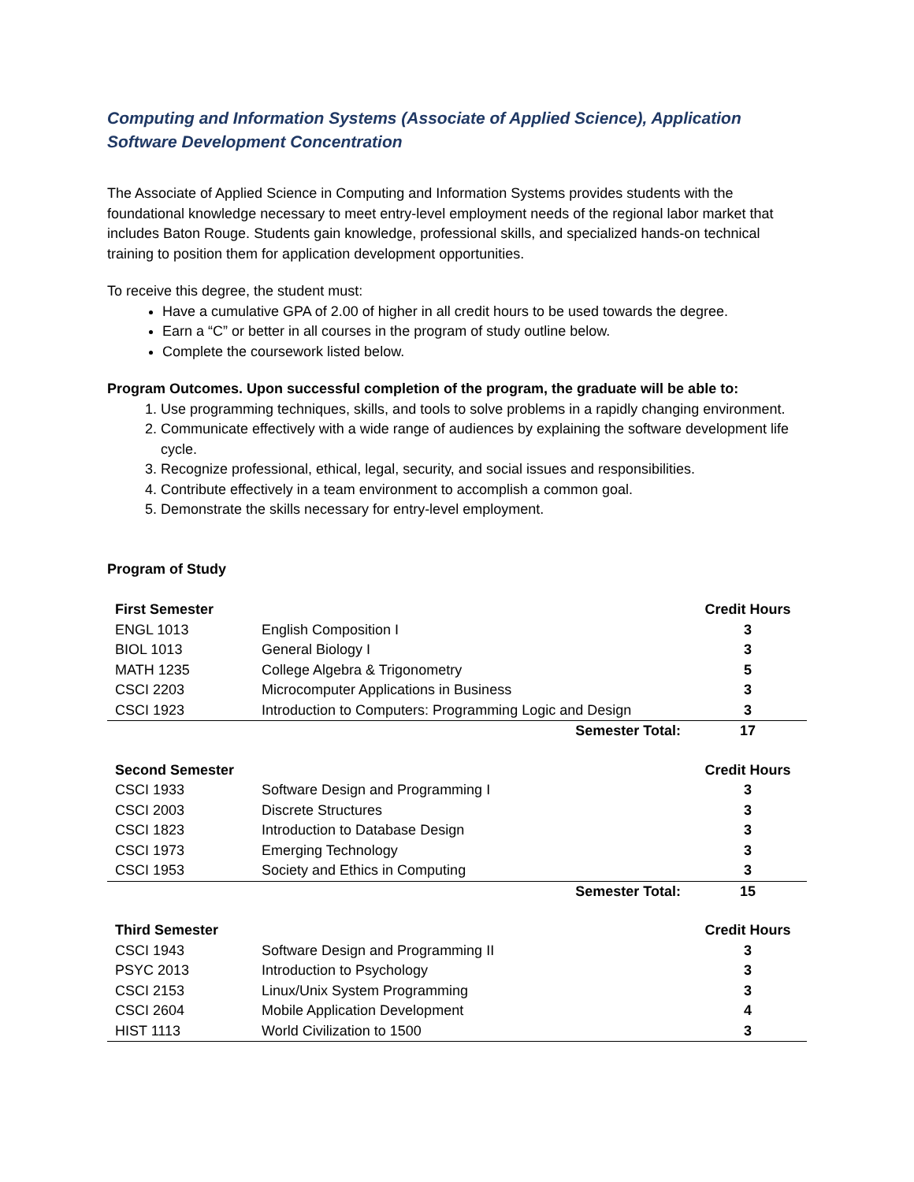Computing and Information Systems (Associate of Applied Science), Application Software Development Concentration
The Associate of Applied Science in Computing and Information Systems provides students with the foundational knowledge necessary to meet entry-level employment needs of the regional labor market that includes Baton Rouge. Students gain knowledge, professional skills, and specialized hands-on technical training to position them for application development opportunities.
To receive this degree, the student must:
Have a cumulative GPA of 2.00 of higher in all credit hours to be used towards the degree.
Earn a “C” or better in all courses in the program of study outline below.
Complete the coursework listed below.
Program Outcomes. Upon successful completion of the program, the graduate will be able to:
1. Use programming techniques, skills, and tools to solve problems in a rapidly changing environment.
2. Communicate effectively with a wide range of audiences by explaining the software development life cycle.
3. Recognize professional, ethical, legal, security, and social issues and responsibilities.
4. Contribute effectively in a team environment to accomplish a common goal.
5. Demonstrate the skills necessary for entry-level employment.
Program of Study
| First Semester | | Credit Hours |
| --- | --- | --- |
| ENGL 1013 | English Composition I | 3 |
| BIOL 1013 | General Biology I | 3 |
| MATH 1235 | College Algebra & Trigonometry | 5 |
| CSCI 2203 | Microcomputer Applications in Business | 3 |
| CSCI 1923 | Introduction to Computers: Programming Logic and Design | 3 |
| | Semester Total: | 17 |
| Second Semester | | Credit Hours |
| --- | --- | --- |
| CSCI 1933 | Software Design and Programming I | 3 |
| CSCI 2003 | Discrete Structures | 3 |
| CSCI 1823 | Introduction to Database Design | 3 |
| CSCI 1973 | Emerging Technology | 3 |
| CSCI 1953 | Society and Ethics in Computing | 3 |
| | Semester Total: | 15 |
| Third Semester | | Credit Hours |
| --- | --- | --- |
| CSCI 1943 | Software Design and Programming II | 3 |
| PSYC 2013 | Introduction to Psychology | 3 |
| CSCI 2153 | Linux/Unix System Programming | 3 |
| CSCI 2604 | Mobile Application Development | 4 |
| HIST 1113 | World Civilization to 1500 | 3 |